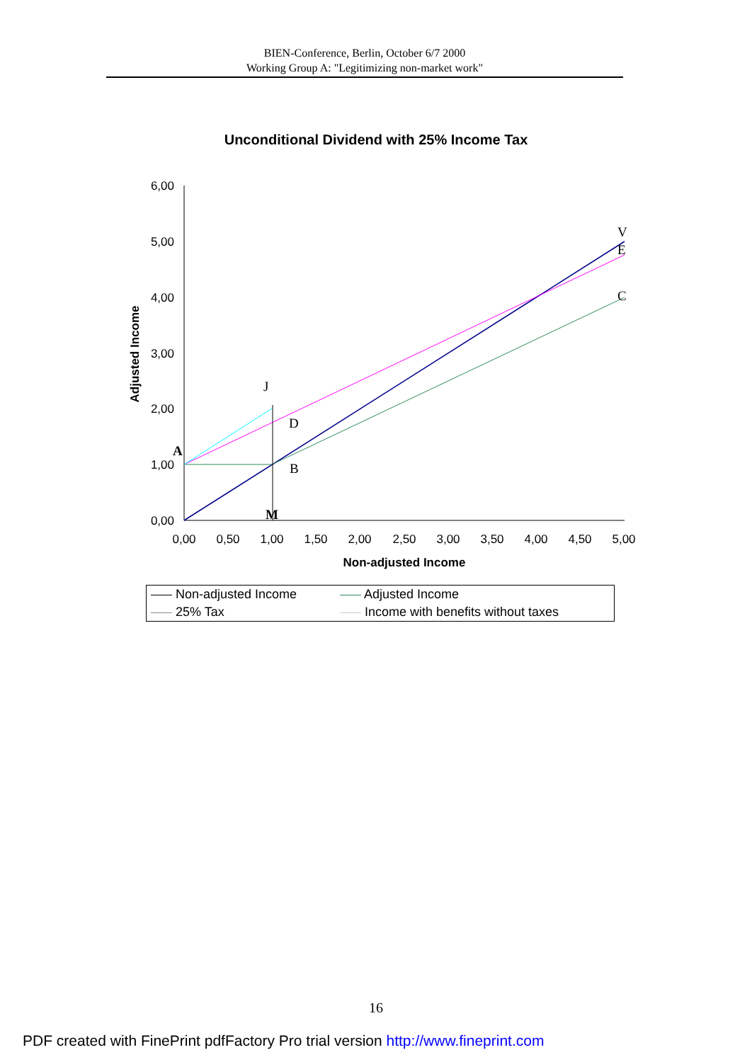BIEN-Conference, Berlin, October 6/7 2000
Working Group A: "Legitimizing non-market work"
Unconditional Dividend with 25% Income Tax
6,00
5,00
4,00
3,00
2,00
1,00
0,00
0,00
0,50
1,00
1,50
2,00
2,50
3,00
3,50
4,00
4,50
5,00
Non-adjusted Income
Adjusted Income
V
E
C
J
D
B
A
M
| Non-adjusted Income | Adjusted Income |
| 25% Tax | Income with benefits without taxes |
16
PDF created with FinePrint pdfFactory Pro trial version http://www.fineprint.com